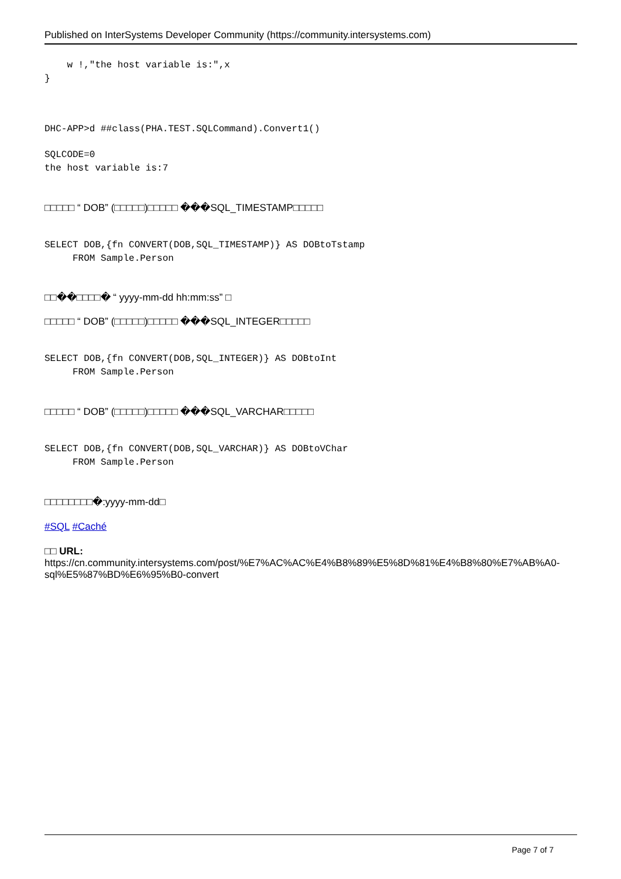Published on InterSystems Developer Community (https://community.intersystems.com)
    w !,"the host variable is:",x
}
DHC-APP>d ##class(PHA.TEST.SQLCommand).Convert1()
SQLCODE=0
the host variable is:7
□□□□□ “ DOB” (□□□□□)□□□□□ ���SQL_TIMESTAMP□□□□□
SELECT DOB,{fn CONVERT(DOB,SQL_TIMESTAMP)} AS DOBtoTstamp
     FROM Sample.Person
□□��□□□□� “ yyyy-mm-dd hh:mm:ss” □
□□□□□ “ DOB” (□□□□□)□□□□□ ���SQL_INTEGER□□□□□
SELECT DOB,{fn CONVERT(DOB,SQL_INTEGER)} AS DOBtoInt
     FROM Sample.Person
□□□□□ “ DOB” (□□□□□)□□□□□ ���SQL_VARCHAR□□□□□
SELECT DOB,{fn CONVERT(DOB,SQL_VARCHAR)} AS DOBtoVChar
     FROM Sample.Person
□□□□□□□□�:yyyy-mm-dd□
#SQL #Caché
□□ URL: https://cn.community.intersystems.com/post/%E7%AC%AC%E4%B8%89%E5%8D%81%E4%B8%80%E7%AB%A0-sql%E5%87%BD%E6%95%B0-convert
Page 7 of 7